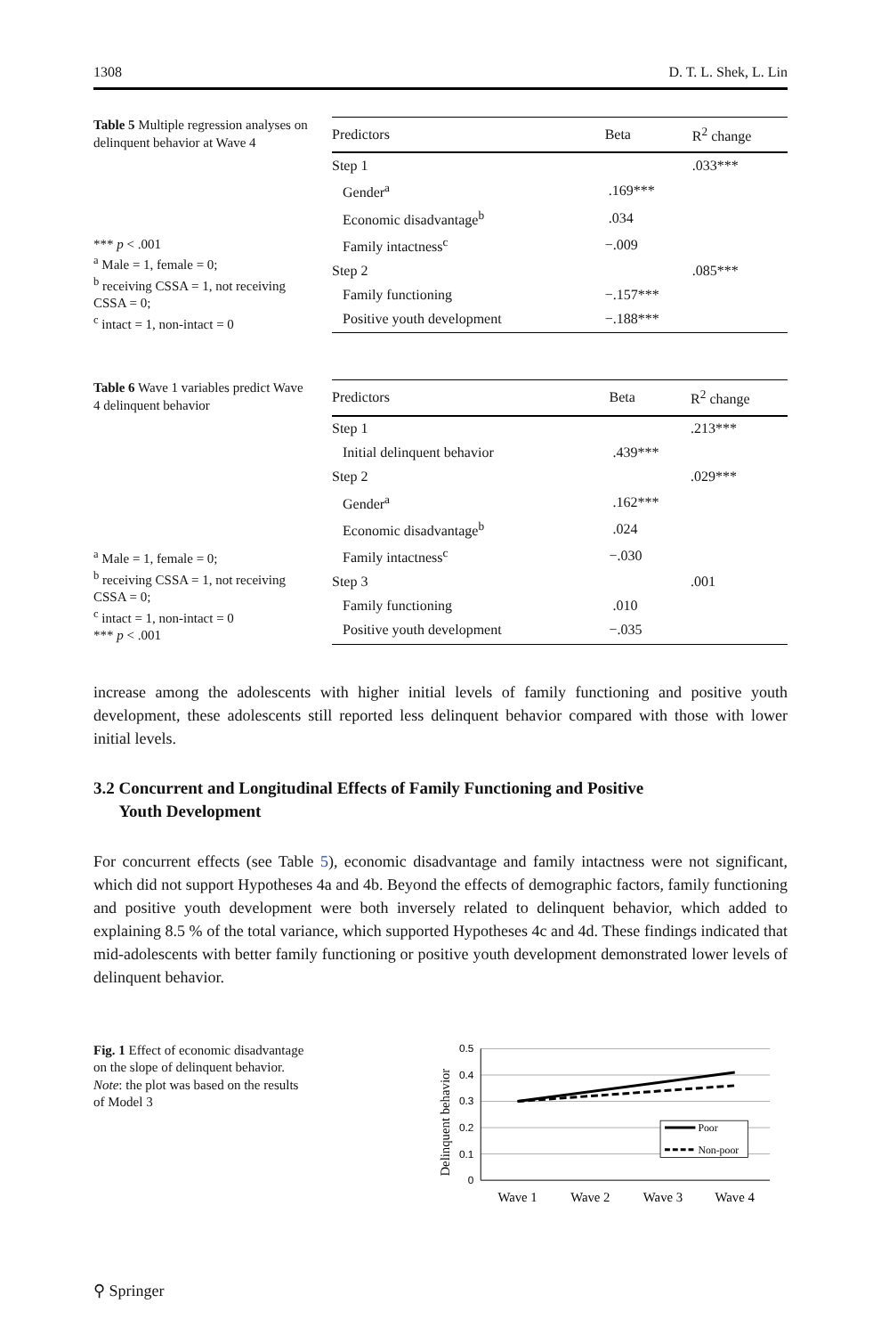1308 D. T. L. Shek, L. Lin
Table 5 Multiple regression analyses on delinquent behavior at Wave 4
*** p < .001
<sup>a</sup> Male = 1, female = 0;
<sup>b</sup> receiving CSSA = 1, not receiving CSSA = 0;
<sup>c</sup> intact = 1, non-intact = 0
| Predictors | Beta | R<sup>2</sup> change |
| --- | --- | --- |
| Step 1 | | .033*** |
| Gender<sup>a</sup> | .169*** | |
| Economic disadvantage<sup>b</sup> | .034 | |
| Family intactness<sup>c</sup> | −.009 | |
| Step 2 | | .085*** |
| Family functioning | −.157*** | |
| Positive youth development | −.188*** | |
Table 6 Wave 1 variables predict Wave 4 delinquent behavior
<sup>a</sup> Male = 1, female = 0;
<sup>b</sup> receiving CSSA = 1, not receiving CSSA = 0;
<sup>c</sup> intact = 1, non-intact = 0
*** p < .001
| Predictors | Beta | R<sup>2</sup> change |
| --- | --- | --- |
| Step 1 | | .213*** |
| Initial delinquent behavior | .439*** | |
| Step 2 | | .029*** |
| Gender<sup>a</sup> | .162*** | |
| Economic disadvantage<sup>b</sup> | .024 | |
| Family intactness<sup>c</sup> | −.030 | |
| Step 3 | | .001 |
| Family functioning | .010 | |
| Positive youth development | −.035 | |
increase among the adolescents with higher initial levels of family functioning and positive youth development, these adolescents still reported less delinquent behavior compared with those with lower initial levels.
3.2 Concurrent and Longitudinal Effects of Family Functioning and Positive
Youth Development
For concurrent effects (see Table 5), economic disadvantage and family intactness were not significant, which did not support Hypotheses 4a and 4b. Beyond the effects of demographic factors, family functioning and positive youth development were both inversely related to delinquent behavior, which added to explaining 8.5 % of the total variance, which supported Hypotheses 4c and 4d. These findings indicated that mid-adolescents with better family functioning or positive youth development demonstrated lower levels of delinquent behavior.
Fig. 1 Effect of economic disadvantage on the slope of delinquent behavior. Note: the plot was based on the results of Model 3
Delinquent behavior
0.5
0.4
0.3
0.2
0.1
0
Poor
Non-poor
Wave 1
Wave 2
Wave 3
Wave 4
⚲ Springer